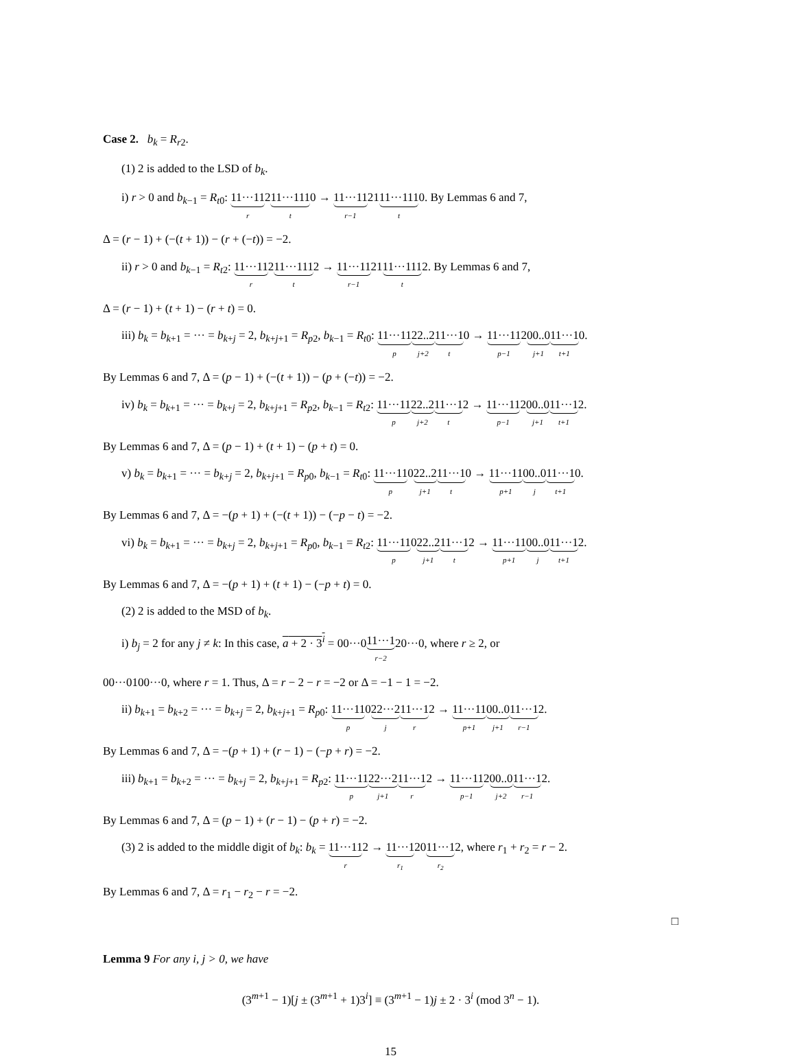Case 2. b<sub>k</sub> = R<sub>r2</sub>.
(1) 2 is added to the LSD of b<sub>k</sub>.
i) r > 0 and b<sub>k−1</sub> = R<sub>t0</sub>: 11···11 r211···111 t0 → 11···11 r−12111···111 t0. By Lemmas 6 and 7,
Δ = (r − 1) + (−(t + 1)) − (r + (−t)) = −2.
ii) r > 0 and b<sub>k−1</sub> = R<sub>t2</sub>: 11···11 r211···111 t2 → 11···11 r−12111···111 t2. By Lemmas 6 and 7,
Δ = (r − 1) + (t + 1) − (r + t) = 0.
iii) b<sub>k</sub> = b<sub>k+1</sub> = ··· = b<sub>k+j</sub> = 2, b<sub>k+j+1</sub> = R<sub>p2</sub>, b<sub>k−1</sub> = R<sub>t0</sub>: 11···11 p 22..2 j+211···1 t0 → 11···11 p−1200..0 j+111···1 t+10.
By Lemmas 6 and 7, Δ = (p − 1) + (−(t + 1)) − (p + (−t)) = −2.
iv) b<sub>k</sub> = b<sub>k+1</sub> = ··· = b<sub>k+j</sub> = 2, b<sub>k+j+1</sub> = R<sub>p2</sub>, b<sub>k−1</sub> = R<sub>t2</sub>: 11···11 p 22..2 j+211···1 t2 → 11···11 p−1200..0 j+111···1 t+12.
By Lemmas 6 and 7, Δ = (p − 1) + (t + 1) − (p + t) = 0.
v) b<sub>k</sub> = b<sub>k+1</sub> = ··· = b<sub>k+j</sub> = 2, b<sub>k+j+1</sub> = R<sub>p0</sub>, b<sub>k−1</sub> = R<sub>t0</sub>: 11···11 p022..2 j+111···1 t0 → 11···11 p+100..0 j 11···1 t+10.
By Lemmas 6 and 7, Δ = −(p + 1) + (−(t + 1)) − (−p − t) = −2.
vi) b<sub>k</sub> = b<sub>k+1</sub> = ··· = b<sub>k+j</sub> = 2, b<sub>k+j+1</sub> = R<sub>p0</sub>, b<sub>k−1</sub> = R<sub>t2</sub>: 11···11 p022..2 j+111···1 t2 → 11···11 p+100..0 j 11···1 t+12.
By Lemmas 6 and 7, Δ = −(p + 1) + (t + 1) − (−p + t) = 0.
(2) 2 is added to the MSD of b<sub>k</sub>.
i) b<sub>j</sub> = 2 for any j ≠ k: In this case, a + 2 · 3<sup>i</sup> = 00···011···1 r−220···0, where r ≥ 2, or
00···0100···0, where r = 1. Thus, Δ = r − 2 − r = −2 or Δ = −1 − 1 = −2.
ii) b<sub>k+1</sub> = b<sub>k+2</sub> = ··· = b<sub>k+j</sub> = 2, b<sub>k+j+1</sub> = R<sub>p0</sub>: 11···11 p022···2 j 11···1 r2 → 11···11 p+100..0 j+111···1 r−12.
By Lemmas 6 and 7, Δ = −(p + 1) + (r − 1) − (−p + r) = −2.
iii) b<sub>k+1</sub> = b<sub>k+2</sub> = ··· = b<sub>k+j</sub> = 2, b<sub>k+j+1</sub> = R<sub>p2</sub>: 11···11 p 22···2 j+111···1 r2 → 11···11 p−1200..0 j+211···1 r−12.
By Lemmas 6 and 7, Δ = (p − 1) + (r − 1) − (p + r) = −2.
(3) 2 is added to the middle digit of b<sub>k</sub>: b<sub>k</sub> = 11···11 r2 → 11···1 r<sub>1</sub>2011···1 r<sub>2</sub>2, where r<sub>1</sub> + r<sub>2</sub> = r − 2.
By Lemmas 6 and 7, Δ = r<sub>1</sub> − r<sub>2</sub> − r = −2.
□
Lemma 9 For any i, j > 0, we have
(3<sup>m+1</sup> − 1)[j ± (3<sup>m+1</sup> + 1)3<sup>i</sup>] ≡ (3<sup>m+1</sup> − 1)j ± 2 · 3<sup>i</sup> (mod 3<sup>n</sup> − 1).
15